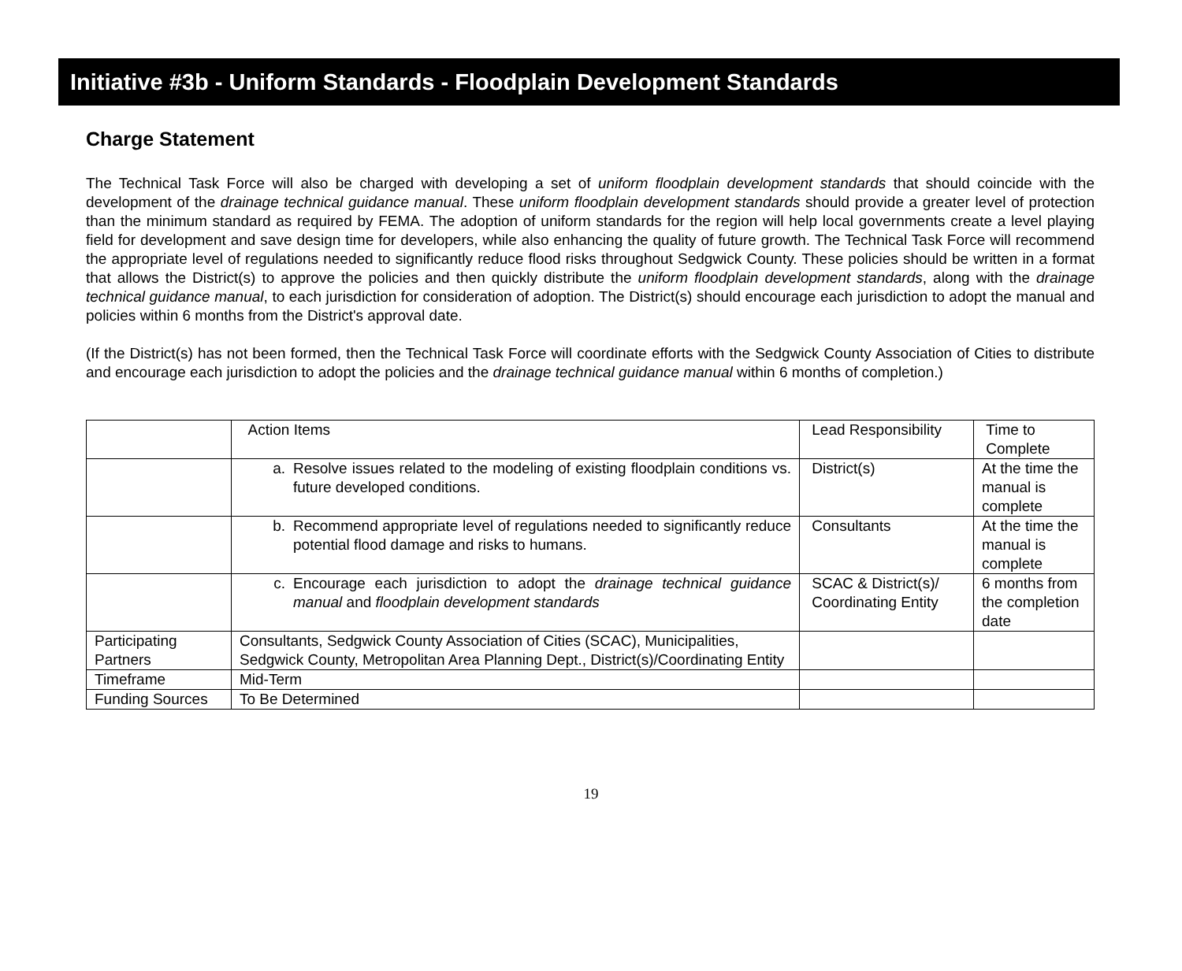Initiative #3b - Uniform Standards - Floodplain Development Standards
Charge Statement
The Technical Task Force will also be charged with developing a set of uniform floodplain development standards that should coincide with the development of the drainage technical guidance manual. These uniform floodplain development standards should provide a greater level of protection than the minimum standard as required by FEMA. The adoption of uniform standards for the region will help local governments create a level playing field for development and save design time for developers, while also enhancing the quality of future growth. The Technical Task Force will recommend the appropriate level of regulations needed to significantly reduce flood risks throughout Sedgwick County. These policies should be written in a format that allows the District(s) to approve the policies and then quickly distribute the uniform floodplain development standards, along with the drainage technical guidance manual, to each jurisdiction for consideration of adoption. The District(s) should encourage each jurisdiction to adopt the manual and policies within 6 months from the District's approval date.
(If the District(s) has not been formed, then the Technical Task Force will coordinate efforts with the Sedgwick County Association of Cities to distribute and encourage each jurisdiction to adopt the policies and the drainage technical guidance manual within 6 months of completion.)
| | Action Items | Lead Responsibility | Time to Complete |
| --- | --- | --- | --- |
| | a. Resolve issues related to the modeling of existing floodplain conditions vs. future developed conditions. | District(s) | At the time the manual is complete |
| | b. Recommend appropriate level of regulations needed to significantly reduce potential flood damage and risks to humans. | Consultants | At the time the manual is complete |
| | c. Encourage each jurisdiction to adopt the drainage technical guidance manual and floodplain development standards | SCAC & District(s)/ Coordinating Entity | 6 months from the completion date |
| Participating Partners | Consultants, Sedgwick County Association of Cities (SCAC), Municipalities, Sedgwick County, Metropolitan Area Planning Dept., District(s)/Coordinating Entity | | |
| Timeframe | Mid-Term | | |
| Funding Sources | To Be Determined | | |
19